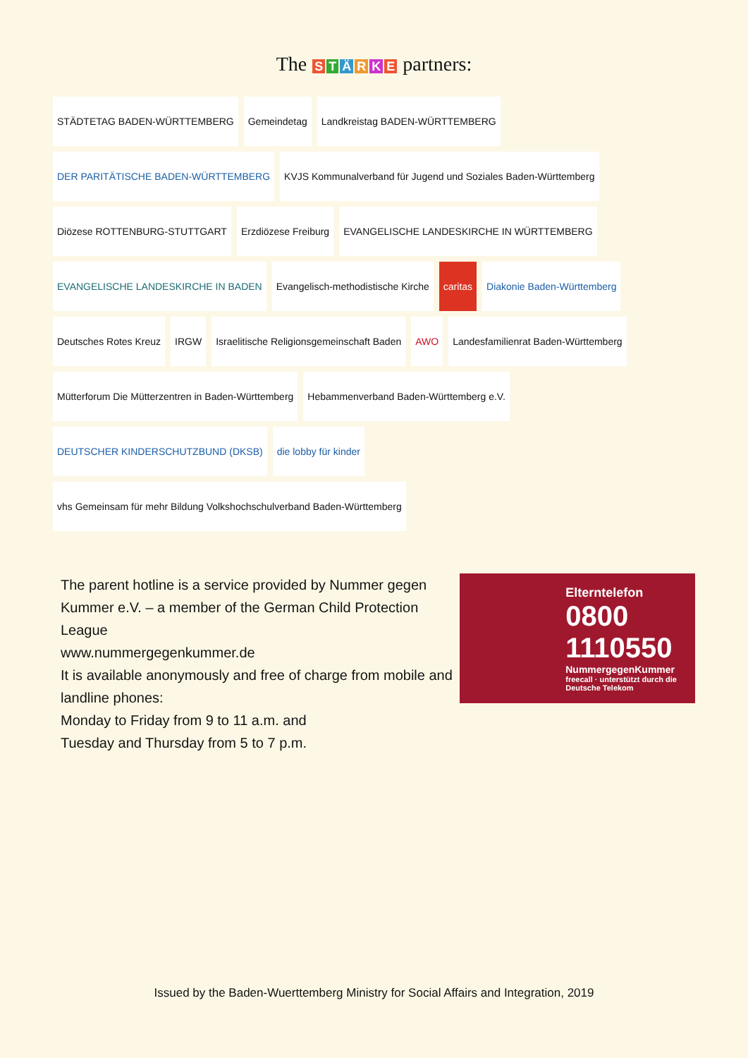The STÄRKE partners:
STÄDTETAG BADEN-WÜRTTEMBERG
Gemeindetag
Landkreistag BADEN-WÜRTTEMBERG
DER PARITÄTISCHE BADEN-WÜRTTEMBERG
KVJS Kommunalverband für Jugend und Soziales Baden-Württemberg
Diözese ROTTENBURG-STUTTGART
Erzdiözese Freiburg
EVANGELISCHE LANDESKIRCHE IN WÜRTTEMBERG
EVANGELISCHE LANDESKIRCHE IN BADEN
Evangelisch-methodistische Kirche
caritas
Diakonie Baden-Württemberg
Deutsches Rotes Kreuz
IRGW
Israelitische Religionsgemeinschaft Baden
AWO
Landesfamilienrat Baden-Württemberg
Mütterforum Die Mütterzentren in Baden-Württemberg
Hebammenverband Baden-Württemberg e.V.
DEUTSCHER KINDERSCHUTZBUND (DKSB)
die lobby für kinder
vhs Gemeinsam für mehr Bildung Volkshochschulverband Baden-Württemberg
The parent hotline is a service provided by Nummer gegen
Kummer e.V. – a member of the German Child Protection League
www.nummergegenkummer.de
It is available anonymously and free of charge from mobile and landline phones:
Monday to Friday from 9 to 11 a.m. and
Tuesday and Thursday from 5 to 7 p.m.
Elterntelefon
0800 1110550
NummergegenKummer
freecall · unterstützt durch die Deutsche Telekom
Issued by the Baden-Wuerttemberg Ministry for Social Affairs and Integration, 2019